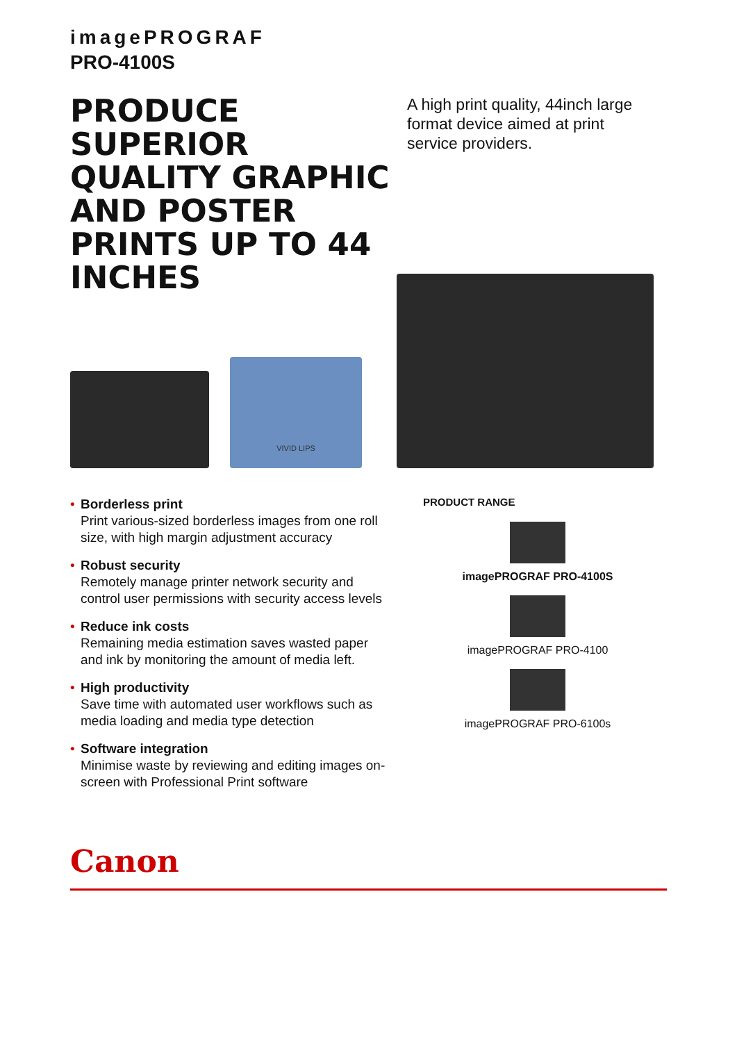imagePROGRAF
PRO-4100S
PRODUCE SUPERIOR QUALITY GRAPHIC AND POSTER PRINTS UP TO 44 INCHES
A high print quality, 44inch large format device aimed at print service providers.
VIVID LIPS
• Borderless print
Print various-sized borderless images from one roll size, with high margin adjustment accuracy
• Robust security
Remotely manage printer network security and control user permissions with security access levels
• Reduce ink costs
Remaining media estimation saves wasted paper and ink by monitoring the amount of media left.
• High productivity
Save time with automated user workflows such as media loading and media type detection
• Software integration
Minimise waste by reviewing and editing images on-screen with Professional Print software
PRODUCT RANGE
imagePROGRAF PRO-4100S
imagePROGRAF PRO-4100
imagePROGRAF PRO-6100s
Canon